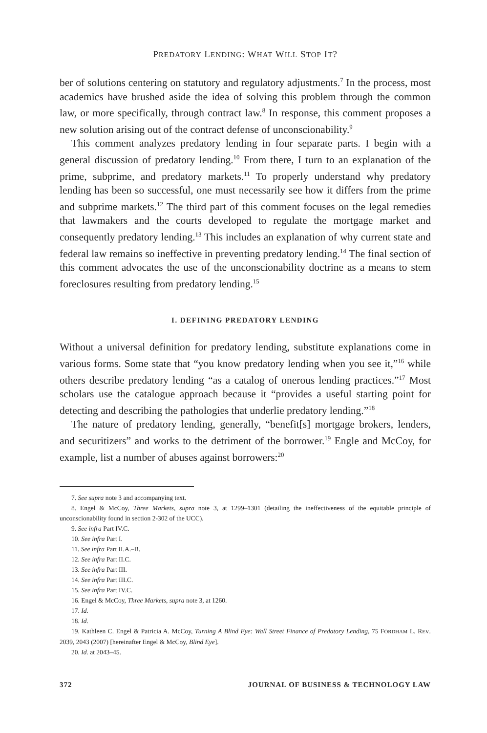PREDATORY LENDING: WHAT WILL STOP IT?
ber of solutions centering on statutory and regulatory adjustments.<sup>7</sup> In the process, most academics have brushed aside the idea of solving this problem through the common law, or more specifically, through contract law.<sup>8</sup> In response, this comment proposes a new solution arising out of the contract defense of unconscionability.<sup>9</sup>
This comment analyzes predatory lending in four separate parts. I begin with a general discussion of predatory lending.<sup>10</sup> From there, I turn to an explanation of the prime, subprime, and predatory markets.<sup>11</sup> To properly understand why predatory lending has been so successful, one must necessarily see how it differs from the prime and subprime markets.<sup>12</sup> The third part of this comment focuses on the legal remedies that lawmakers and the courts developed to regulate the mortgage market and consequently predatory lending.<sup>13</sup> This includes an explanation of why current state and federal law remains so ineffective in preventing predatory lending.<sup>14</sup> The final section of this comment advocates the use of the unconscionability doctrine as a means to stem foreclosures resulting from predatory lending.<sup>15</sup>
I. DEFINING PREDATORY LENDING
Without a universal definition for predatory lending, substitute explanations come in various forms. Some state that “you know predatory lending when you see it,”<sup>16</sup> while others describe predatory lending “as a catalog of onerous lending practices.”<sup>17</sup> Most scholars use the catalogue approach because it “provides a useful starting point for detecting and describing the pathologies that underlie predatory lending.”<sup>18</sup>
The nature of predatory lending, generally, “benefit[s] mortgage brokers, lenders, and securitizers” and works to the detriment of the borrower.<sup>19</sup> Engle and McCoy, for example, list a number of abuses against borrowers:<sup>20</sup>
7. See supra note 3 and accompanying text.
8. Engel & McCoy, Three Markets, supra note 3, at 1299–1301 (detailing the ineffectiveness of the equitable principle of unconscionability found in section 2-302 of the UCC).
9. See infra Part IV.C.
10. See infra Part I.
11. See infra Part II.A.–B.
12. See infra Part II.C.
13. See infra Part III.
14. See infra Part III.C.
15. See infra Part IV.C.
16. Engel & McCoy, Three Markets, supra note 3, at 1260.
17. Id.
18. Id.
19. Kathleen C. Engel & Patricia A. McCoy, Turning A Blind Eye: Wall Street Finance of Predatory Lending, 75 FORDHAM L. REV. 2039, 2043 (2007) [hereinafter Engel & McCoy, Blind Eye].
20. Id. at 2043–45.
372 JOURNAL OF BUSINESS & TECHNOLOGY LAW